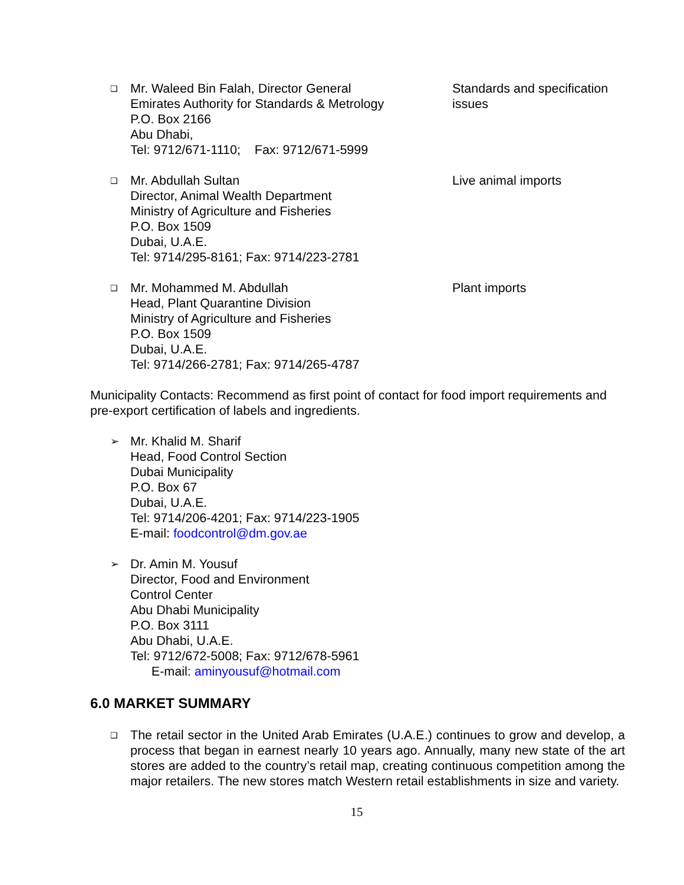❑
Mr. Waleed Bin Falah, Director General
Emirates Authority for Standards & Metrology
P.O. Box 2166
Abu Dhabi,
Tel: 9712/671-1110; Fax: 9712/671-5999
Standards and specification issues
❑
Mr. Abdullah Sultan
Director, Animal Wealth Department
Ministry of Agriculture and Fisheries
P.O. Box 1509
Dubai, U.A.E.
Tel: 9714/295-8161; Fax: 9714/223-2781
Live animal imports
❑
Mr. Mohammed M. Abdullah
Head, Plant Quarantine Division
Ministry of Agriculture and Fisheries
P.O. Box 1509
Dubai, U.A.E.
Tel: 9714/266-2781; Fax: 9714/265-4787
Plant imports
Municipality Contacts: Recommend as first point of contact for food import requirements and pre-export certification of labels and ingredients.
➢
Mr. Khalid M. Sharif
Head, Food Control Section
Dubai Municipality
P.O. Box 67
Dubai, U.A.E.
Tel: 9714/206-4201; Fax: 9714/223-1905
E-mail: foodcontrol@dm.gov.ae
➢
Dr. Amin M. Yousuf
Director, Food and Environment
Control Center
Abu Dhabi Municipality
P.O. Box 3111
Abu Dhabi, U.A.E.
Tel: 9712/672-5008; Fax: 9712/678-5961
E-mail: aminyousuf@hotmail.com
6.0 MARKET SUMMARY
❑
The retail sector in the United Arab Emirates (U.A.E.) continues to grow and develop, a process that began in earnest nearly 10 years ago. Annually, many new state of the art stores are added to the country’s retail map, creating continuous competition among the major retailers. The new stores match Western retail establishments in size and variety.
15